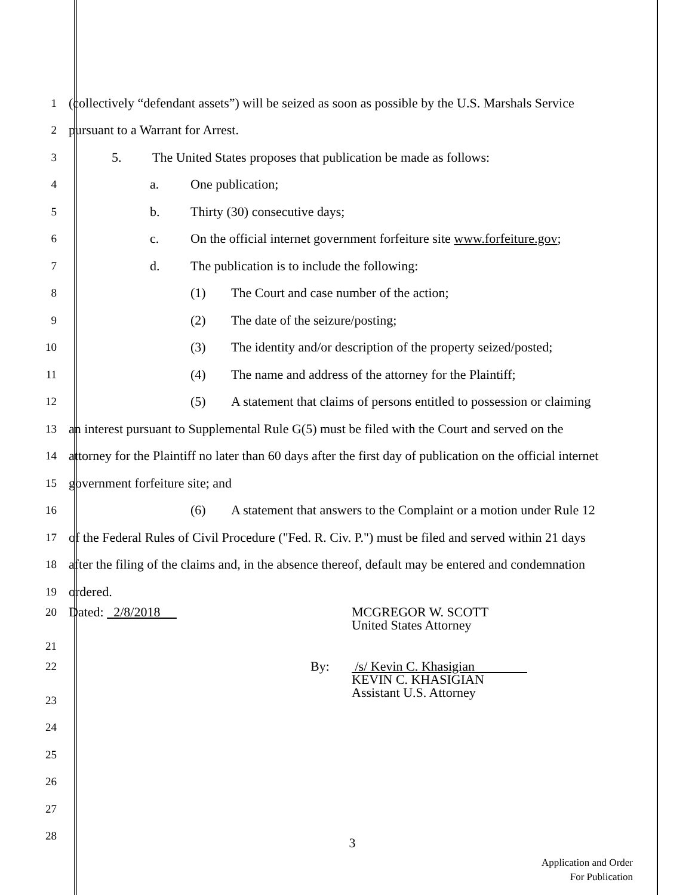1 (collectively “defendant assets”) will be seized as soon as possible by the U.S. Marshals Service
2 pursuant to a Warrant for Arrest.
3 5. The United States proposes that publication be made as follows:
4 a. One publication;
5 b. Thirty (30) consecutive days;
6 c. On the official internet government forfeiture site www.forfeiture.gov;
7 d. The publication is to include the following:
8 (1) The Court and case number of the action;
9 (2) The date of the seizure/posting;
10 (3) The identity and/or description of the property seized/posted;
11 (4) The name and address of the attorney for the Plaintiff;
12 (5) A statement that claims of persons entitled to possession or claiming
13 an interest pursuant to Supplemental Rule G(5) must be filed with the Court and served on the
14 attorney for the Plaintiff no later than 60 days after the first day of publication on the official internet
15 government forfeiture site; and
16 (6) A statement that answers to the Complaint or a motion under Rule 12
17 of the Federal Rules of Civil Procedure ("Fed. R. Civ. P.") must be filed and served within 21 days
18 after the filing of the claims and, in the absence thereof, default may be entered and condemnation
19 ordered.
20 Dated: 2/8/2018 MCGREGOR W. SCOTT
United States Attorney
21
22 By: /s/ Kevin C. Khasigian
KEVIN C. KHASIGIAN
Assistant U.S. Attorney
23
24
25
26
27
28
3
Application and Order
For Publication